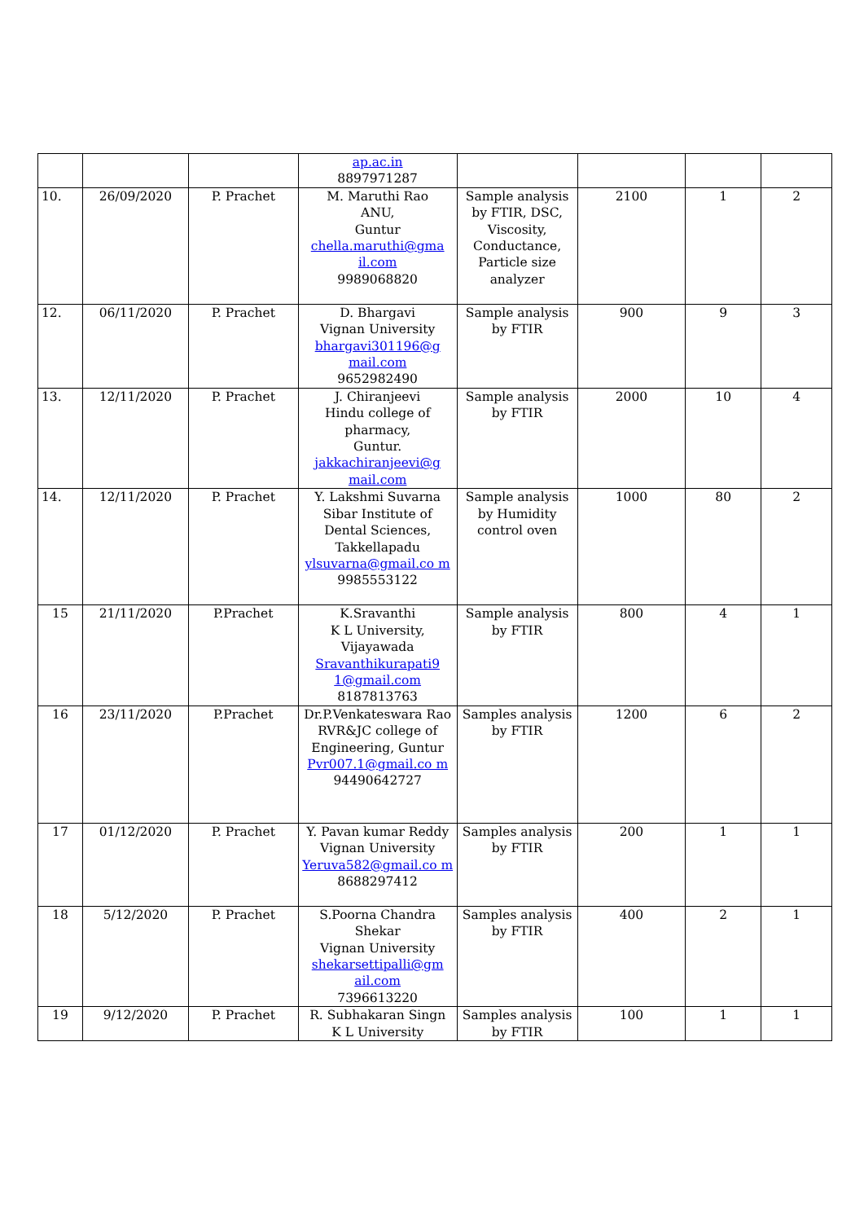| | | | ap.ac.in 8897971287 | | | | |
| 10. | 26/09/2020 | P. Prachet | M. Maruthi Rao ANU, Guntur chella.maruthi@gma il.com 9989068820 | Sample analysis by FTIR, DSC, Viscosity, Conductance, Particle size analyzer | 2100 | 1 | 2 |
| 12. | 06/11/2020 | P. Prachet | D. Bhargavi Vignan University bhargavi301196@g mail.com 9652982490 | Sample analysis by FTIR | 900 | 9 | 3 |
| 13. | 12/11/2020 | P. Prachet | J. Chiranjeevi Hindu college of pharmacy, Guntur. jakkachiranjeevi@g mail.com | Sample analysis by FTIR | 2000 | 10 | 4 |
| 14. | 12/11/2020 | P. Prachet | Y. Lakshmi Suvarna Sibar Institute of Dental Sciences, Takkellapadu ylsuvarna@gmail.co m 9985553122 | Sample analysis by Humidity control oven | 1000 | 80 | 2 |
| 15 | 21/11/2020 | P.Prachet | K.Sravanthi K L University, Vijayawada Sravanthikurapati9 1@gmail.com 8187813763 | Sample analysis by FTIR | 800 | 4 | 1 |
| 16 | 23/11/2020 | P.Prachet | Dr.P.Venkateswara Rao RVR&JC college of Engineering, Guntur Pvr007.1@gmail.co m 94490642727 | Samples analysis by FTIR | 1200 | 6 | 2 |
| 17 | 01/12/2020 | P. Prachet | Y. Pavan kumar Reddy Vignan University Yeruva582@gmail.co m 8688297412 | Samples analysis by FTIR | 200 | 1 | 1 |
| 18 | 5/12/2020 | P. Prachet | S.Poorna Chandra Shekar Vignan University shekarsettipalli@gm ail.com 7396613220 | Samples analysis by FTIR | 400 | 2 | 1 |
| 19 | 9/12/2020 | P. Prachet | R. Subhakaran Singn K L University | Samples analysis by FTIR | 100 | 1 | 1 |